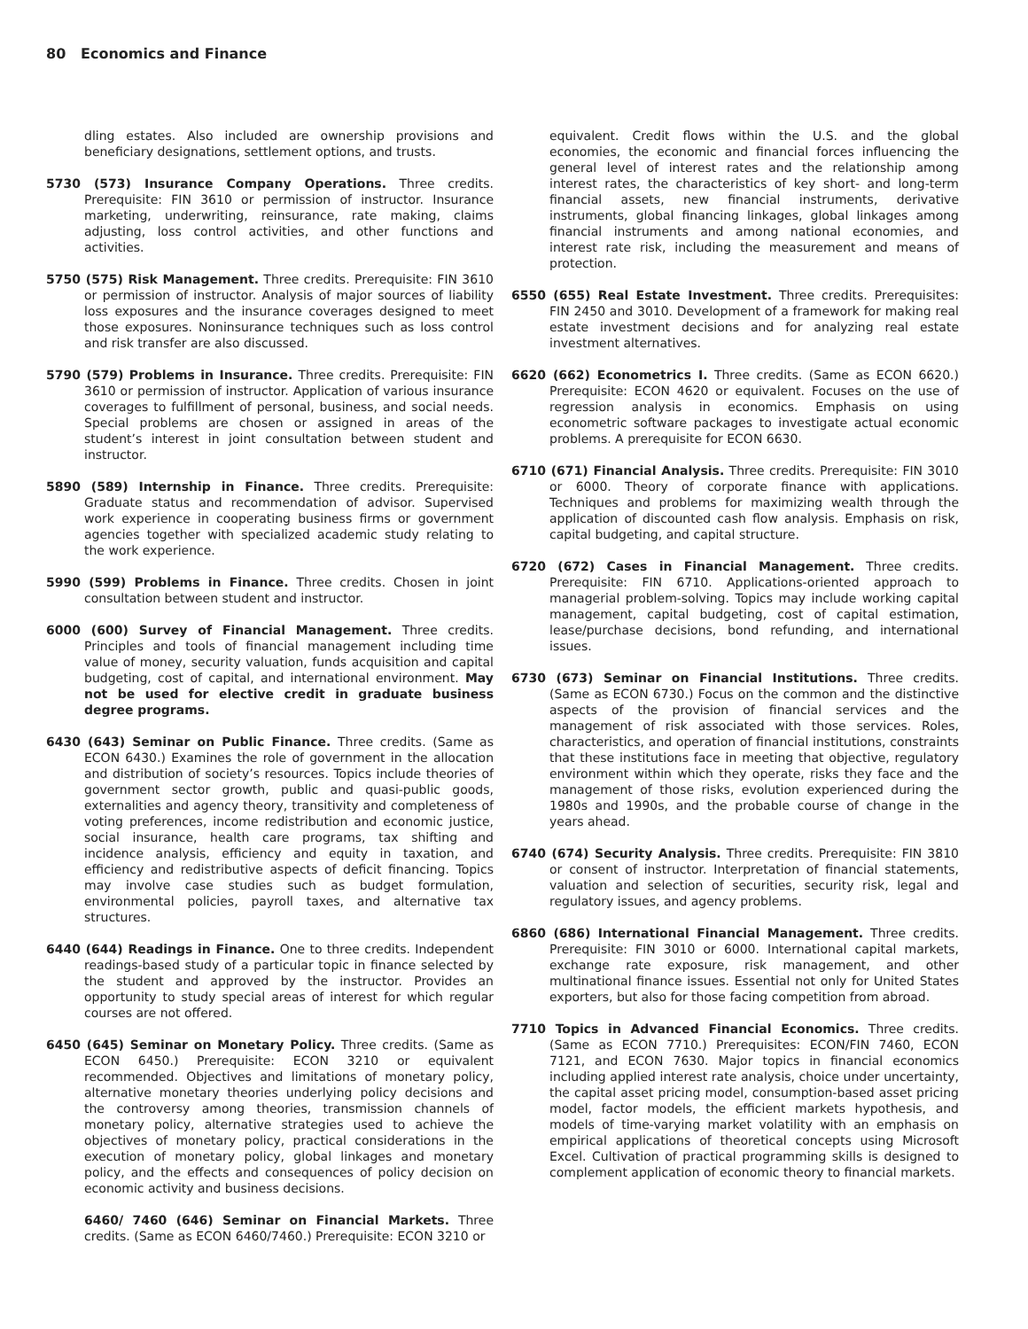80 Economics and Finance
dling estates. Also included are ownership provisions and beneficiary designations, settlement options, and trusts.
5730 (573) Insurance Company Operations. Three credits. Prerequisite: FIN 3610 or permission of instructor. Insurance marketing, underwriting, reinsurance, rate making, claims adjusting, loss control activities, and other functions and activities.
5750 (575) Risk Management. Three credits. Prerequisite: FIN 3610 or permission of instructor. Analysis of major sources of liability loss exposures and the insurance coverages designed to meet those exposures. Noninsurance techniques such as loss control and risk transfer are also discussed.
5790 (579) Problems in Insurance. Three credits. Prerequisite: FIN 3610 or permission of instructor. Application of various insurance coverages to fulfillment of personal, business, and social needs. Special problems are chosen or assigned in areas of the student’s interest in joint consultation between student and instructor.
5890 (589) Internship in Finance. Three credits. Prerequisite: Graduate status and recommendation of advisor. Supervised work experience in cooperating business firms or government agencies together with specialized academic study relating to the work experience.
5990 (599) Problems in Finance. Three credits. Chosen in joint consultation between student and instructor.
6000 (600) Survey of Financial Management. Three credits. Principles and tools of financial management including time value of money, security valuation, funds acquisition and capital budgeting, cost of capital, and international environment. May not be used for elective credit in graduate business degree programs.
6430 (643) Seminar on Public Finance. Three credits. (Same as ECON 6430.) Examines the role of government in the allocation and distribution of society’s resources. Topics include theories of government sector growth, public and quasi-public goods, externalities and agency theory, transitivity and completeness of voting preferences, income redistribution and economic justice, social insurance, health care programs, tax shifting and incidence analysis, efficiency and equity in taxation, and efficiency and redistributive aspects of deficit financing. Topics may involve case studies such as budget formulation, environmental policies, payroll taxes, and alternative tax structures.
6440 (644) Readings in Finance. One to three credits. Independent readings-based study of a particular topic in finance selected by the student and approved by the instructor. Provides an opportunity to study special areas of interest for which regular courses are not offered.
6450 (645) Seminar on Monetary Policy. Three credits. (Same as ECON 6450.) Prerequisite: ECON 3210 or equivalent recommended. Objectives and limitations of monetary policy, alternative monetary theories underlying policy decisions and the controversy among theories, transmission channels of monetary policy, alternative strategies used to achieve the objectives of monetary policy, practical considerations in the execution of monetary policy, global linkages and monetary policy, and the effects and consequences of policy decision on economic activity and business decisions.
6460/ 7460 (646) Seminar on Financial Markets. Three credits. (Same as ECON 6460/7460.) Prerequisite: ECON 3210 or
equivalent. Credit flows within the U.S. and the global economies, the economic and financial forces influencing the general level of interest rates and the relationship among interest rates, the characteristics of key short- and long-term financial assets, new financial instruments, derivative instruments, global financing linkages, global linkages among financial instruments and among national economies, and interest rate risk, including the measurement and means of protection.
6550 (655) Real Estate Investment. Three credits. Prerequisites: FIN 2450 and 3010. Development of a framework for making real estate investment decisions and for analyzing real estate investment alternatives.
6620 (662) Econometrics I. Three credits. (Same as ECON 6620.) Prerequisite: ECON 4620 or equivalent. Focuses on the use of regression analysis in economics. Emphasis on using econometric software packages to investigate actual economic problems. A prerequisite for ECON 6630.
6710 (671) Financial Analysis. Three credits. Prerequisite: FIN 3010 or 6000. Theory of corporate finance with applications. Techniques and problems for maximizing wealth through the application of discounted cash flow analysis. Emphasis on risk, capital budgeting, and capital structure.
6720 (672) Cases in Financial Management. Three credits. Prerequisite: FIN 6710. Applications-oriented approach to managerial problem-solving. Topics may include working capital management, capital budgeting, cost of capital estimation, lease/purchase decisions, bond refunding, and international issues.
6730 (673) Seminar on Financial Institutions. Three credits. (Same as ECON 6730.) Focus on the common and the distinctive aspects of the provision of financial services and the management of risk associated with those services. Roles, characteristics, and operation of financial institutions, constraints that these institutions face in meeting that objective, regulatory environment within which they operate, risks they face and the management of those risks, evolution experienced during the 1980s and 1990s, and the probable course of change in the years ahead.
6740 (674) Security Analysis. Three credits. Prerequisite: FIN 3810 or consent of instructor. Interpretation of financial statements, valuation and selection of securities, security risk, legal and regulatory issues, and agency problems.
6860 (686) International Financial Management. Three credits. Prerequisite: FIN 3010 or 6000. International capital markets, exchange rate exposure, risk management, and other multinational finance issues. Essential not only for United States exporters, but also for those facing competition from abroad.
7710 Topics in Advanced Financial Economics. Three credits. (Same as ECON 7710.) Prerequisites: ECON/FIN 7460, ECON 7121, and ECON 7630. Major topics in financial economics including applied interest rate analysis, choice under uncertainty, the capital asset pricing model, consumption-based asset pricing model, factor models, the efficient markets hypothesis, and models of time-varying market volatility with an emphasis on empirical applications of theoretical concepts using Microsoft Excel. Cultivation of practical programming skills is designed to complement application of economic theory to financial markets.